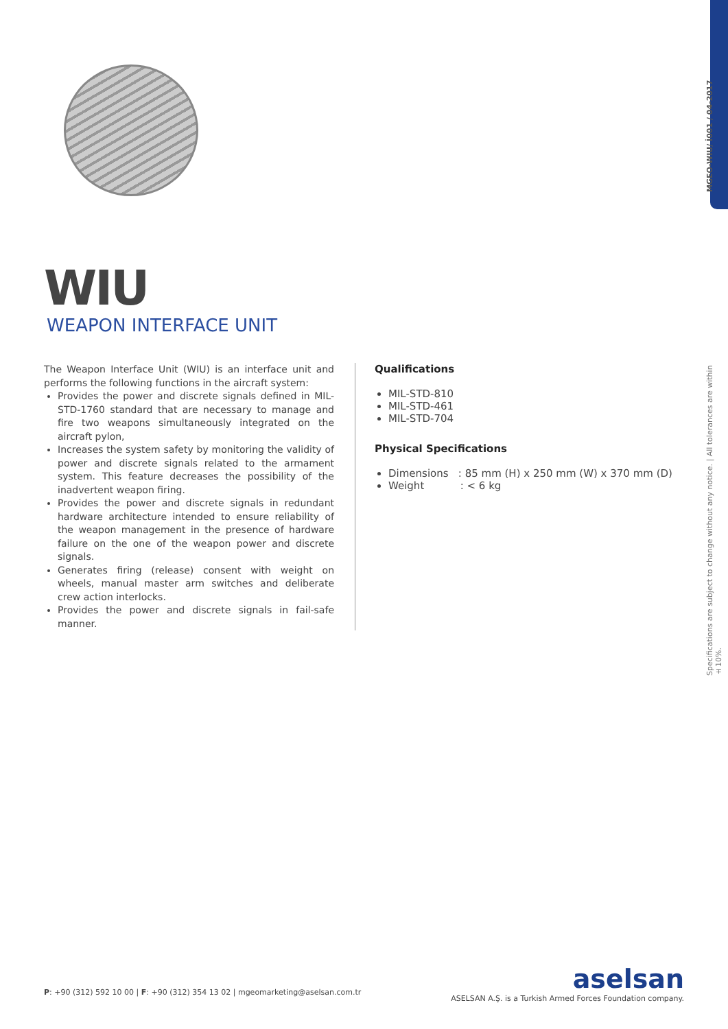MGEO-WIU/ İ001 / 04-2017
Specifications are subject to change without any notice. | All tolerances are within ±10%.
WIU
WEAPON INTERFACE UNIT
The Weapon Interface Unit (WIU) is an interface unit and performs the following functions in the aircraft system:
Provides the power and discrete signals defined in MIL-STD-1760 standard that are necessary to manage and fire two weapons simultaneously integrated on the aircraft pylon,
Increases the system safety by monitoring the validity of power and discrete signals related to the armament system. This feature decreases the possibility of the inadvertent weapon firing.
Provides the power and discrete signals in redundant hardware architecture intended to ensure reliability of the weapon management in the presence of hardware failure on the one of the weapon power and discrete signals.
Generates firing (release) consent with weight on wheels, manual master arm switches and deliberate crew action interlocks.
Provides the power and discrete signals in fail-safe manner.
Qualifications
MIL-STD-810
MIL-STD-461
MIL-STD-704
Physical Specifications
Dimensions : 85 mm (H) x 250 mm (W) x 370 mm (D)
Weight : < 6 kg
P: +90 (312) 592 10 00 | F: +90 (312) 354 13 02 | mgeomarketing@aselsan.com.tr
aselsan
ASELSAN A.Ş. is a Turkish Armed Forces Foundation company.